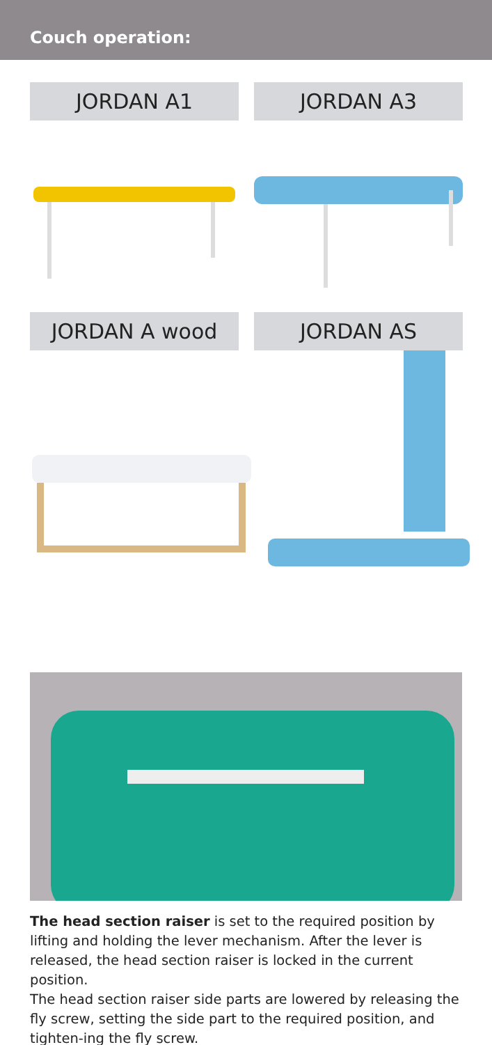Couch operation:
JORDAN A1
JORDAN A3
JORDAN A wood
JORDAN AS
The head section raiser is set to the required position by lifting and holding the lever mechanism. After the lever is released, the head section raiser is locked in the current position.
The head section raiser side parts are lowered by releasing the fly screw, setting the side part to the required position, and tighten-ing the fly screw.